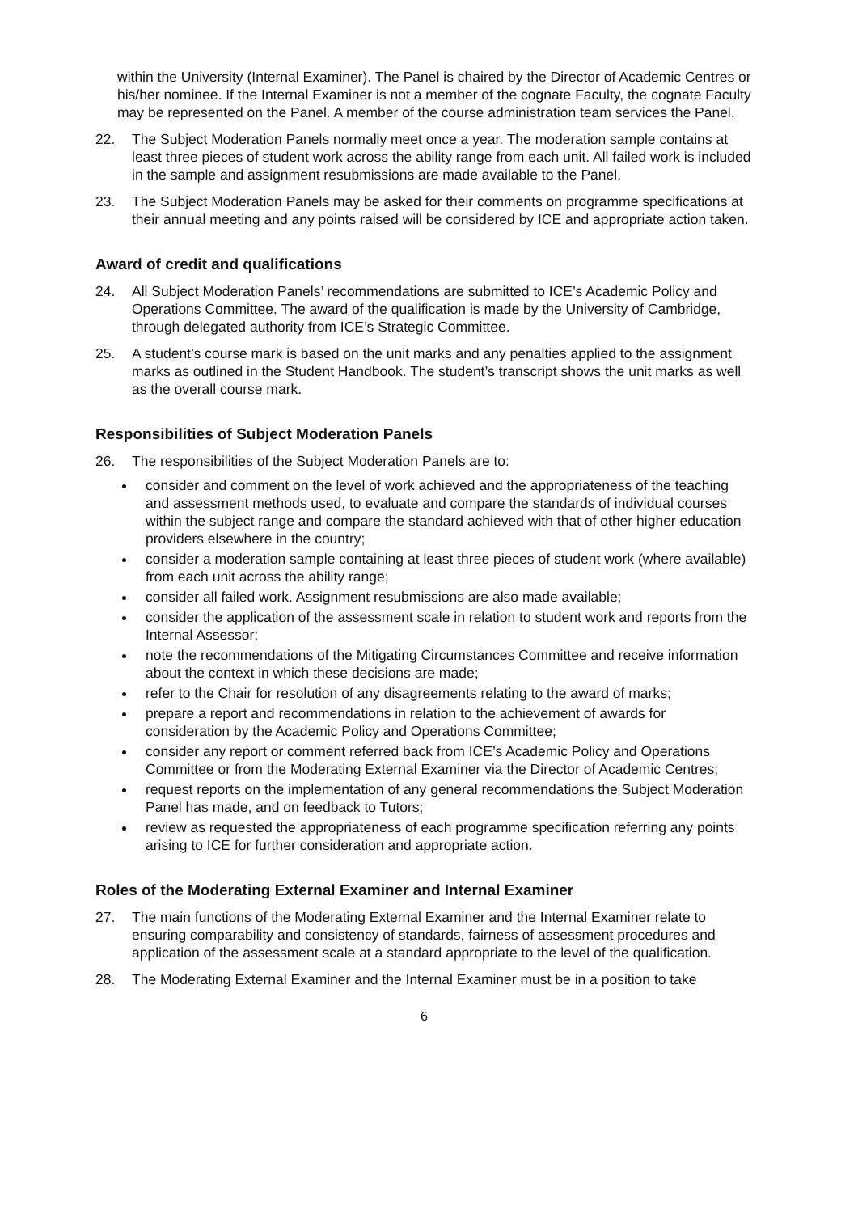within the University (Internal Examiner). The Panel is chaired by the Director of Academic Centres or his/her nominee. If the Internal Examiner is not a member of the cognate Faculty, the cognate Faculty may be represented on the Panel. A member of the course administration team services the Panel.
22. The Subject Moderation Panels normally meet once a year. The moderation sample contains at least three pieces of student work across the ability range from each unit. All failed work is included in the sample and assignment resubmissions are made available to the Panel.
23. The Subject Moderation Panels may be asked for their comments on programme specifications at their annual meeting and any points raised will be considered by ICE and appropriate action taken.
Award of credit and qualifications
24. All Subject Moderation Panels’ recommendations are submitted to ICE’s Academic Policy and Operations Committee. The award of the qualification is made by the University of Cambridge, through delegated authority from ICE’s Strategic Committee.
25. A student’s course mark is based on the unit marks and any penalties applied to the assignment marks as outlined in the Student Handbook. The student’s transcript shows the unit marks as well as the overall course mark.
Responsibilities of Subject Moderation Panels
26. The responsibilities of the Subject Moderation Panels are to:
consider and comment on the level of work achieved and the appropriateness of the teaching and assessment methods used, to evaluate and compare the standards of individual courses within the subject range and compare the standard achieved with that of other higher education providers elsewhere in the country;
consider a moderation sample containing at least three pieces of student work (where available) from each unit across the ability range;
consider all failed work. Assignment resubmissions are also made available;
consider the application of the assessment scale in relation to student work and reports from the Internal Assessor;
note the recommendations of the Mitigating Circumstances Committee and receive information about the context in which these decisions are made;
refer to the Chair for resolution of any disagreements relating to the award of marks;
prepare a report and recommendations in relation to the achievement of awards for consideration by the Academic Policy and Operations Committee;
consider any report or comment referred back from ICE’s Academic Policy and Operations Committee or from the Moderating External Examiner via the Director of Academic Centres;
request reports on the implementation of any general recommendations the Subject Moderation Panel has made, and on feedback to Tutors;
review as requested the appropriateness of each programme specification referring any points arising to ICE for further consideration and appropriate action.
Roles of the Moderating External Examiner and Internal Examiner
27. The main functions of the Moderating External Examiner and the Internal Examiner relate to ensuring comparability and consistency of standards, fairness of assessment procedures and application of the assessment scale at a standard appropriate to the level of the qualification.
28. The Moderating External Examiner and the Internal Examiner must be in a position to take
6